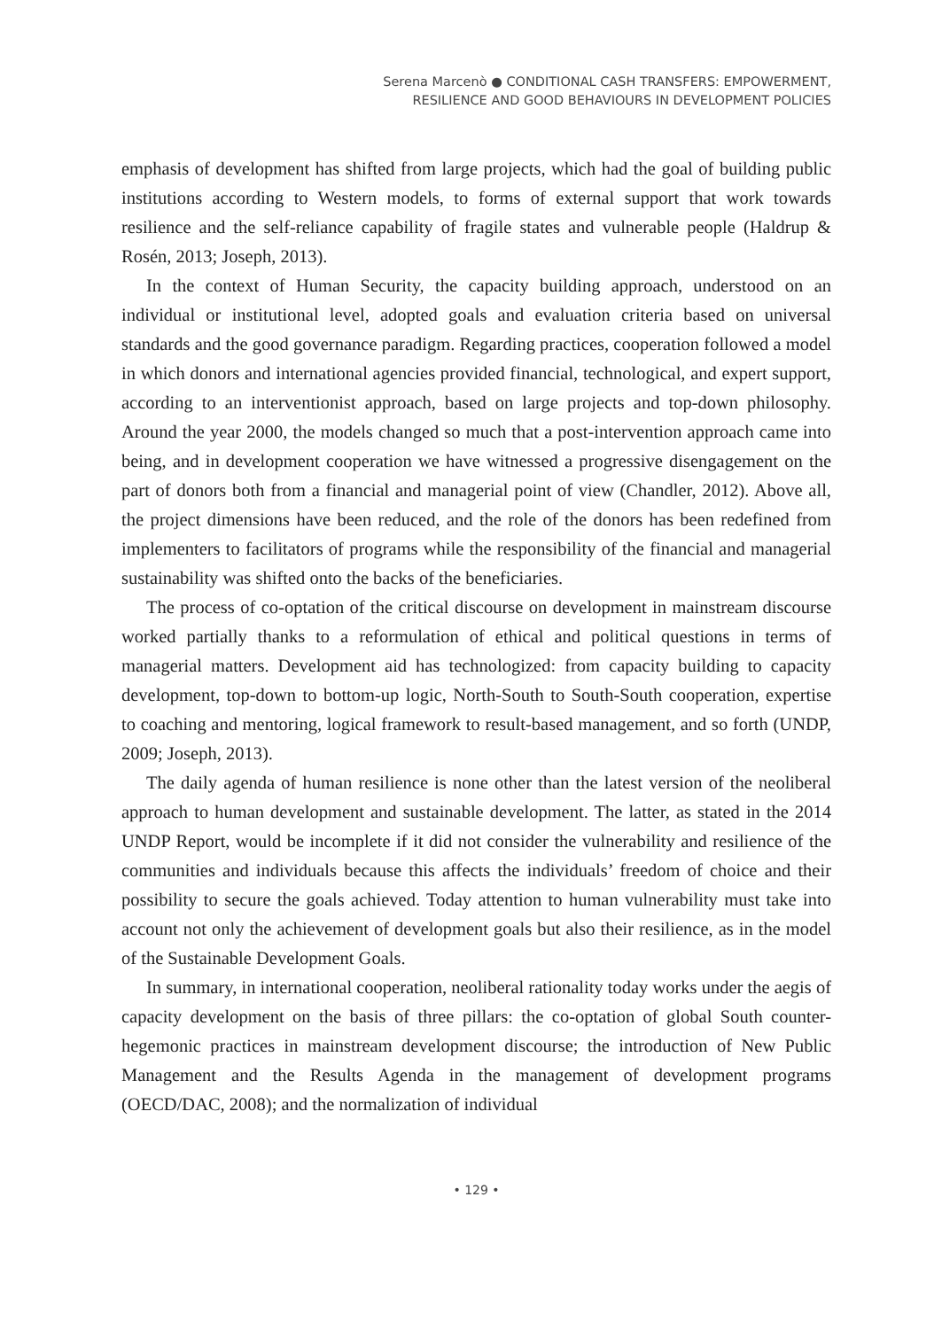Serena Marcenò ● CONDITIONAL CASH TRANSFERS: EMPOWERMENT,
RESILIENCE AND GOOD BEHAVIOURS IN DEVELOPMENT POLICIES
emphasis of development has shifted from large projects, which had the goal of building public institutions according to Western models, to forms of external support that work towards resilience and the self-reliance capability of fragile states and vulnerable people (Haldrup & Rosén, 2013; Joseph, 2013).
In the context of Human Security, the capacity building approach, understood on an individual or institutional level, adopted goals and evaluation criteria based on universal standards and the good governance paradigm. Regarding practices, cooperation followed a model in which donors and international agencies provided financial, technological, and expert support, according to an interventionist approach, based on large projects and top-down philosophy. Around the year 2000, the models changed so much that a post-intervention approach came into being, and in development cooperation we have witnessed a progressive disengagement on the part of donors both from a financial and managerial point of view (Chandler, 2012). Above all, the project dimensions have been reduced, and the role of the donors has been redefined from implementers to facilitators of programs while the responsibility of the financial and managerial sustainability was shifted onto the backs of the beneficiaries.
The process of co-optation of the critical discourse on development in mainstream discourse worked partially thanks to a reformulation of ethical and political questions in terms of managerial matters. Development aid has technologized: from capacity building to capacity development, top-down to bottom-up logic, North-South to South-South cooperation, expertise to coaching and mentoring, logical framework to result-based management, and so forth (UNDP, 2009; Joseph, 2013).
The daily agenda of human resilience is none other than the latest version of the neoliberal approach to human development and sustainable development. The latter, as stated in the 2014 UNDP Report, would be incomplete if it did not consider the vulnerability and resilience of the communities and individuals because this affects the individuals’ freedom of choice and their possibility to secure the goals achieved. Today attention to human vulnerability must take into account not only the achievement of development goals but also their resilience, as in the model of the Sustainable Development Goals.
In summary, in international cooperation, neoliberal rationality today works under the aegis of capacity development on the basis of three pillars: the co-optation of global South counter-hegemonic practices in mainstream development discourse; the introduction of New Public Management and the Results Agenda in the management of development programs (OECD/DAC, 2008); and the normalization of individual
• 129 •